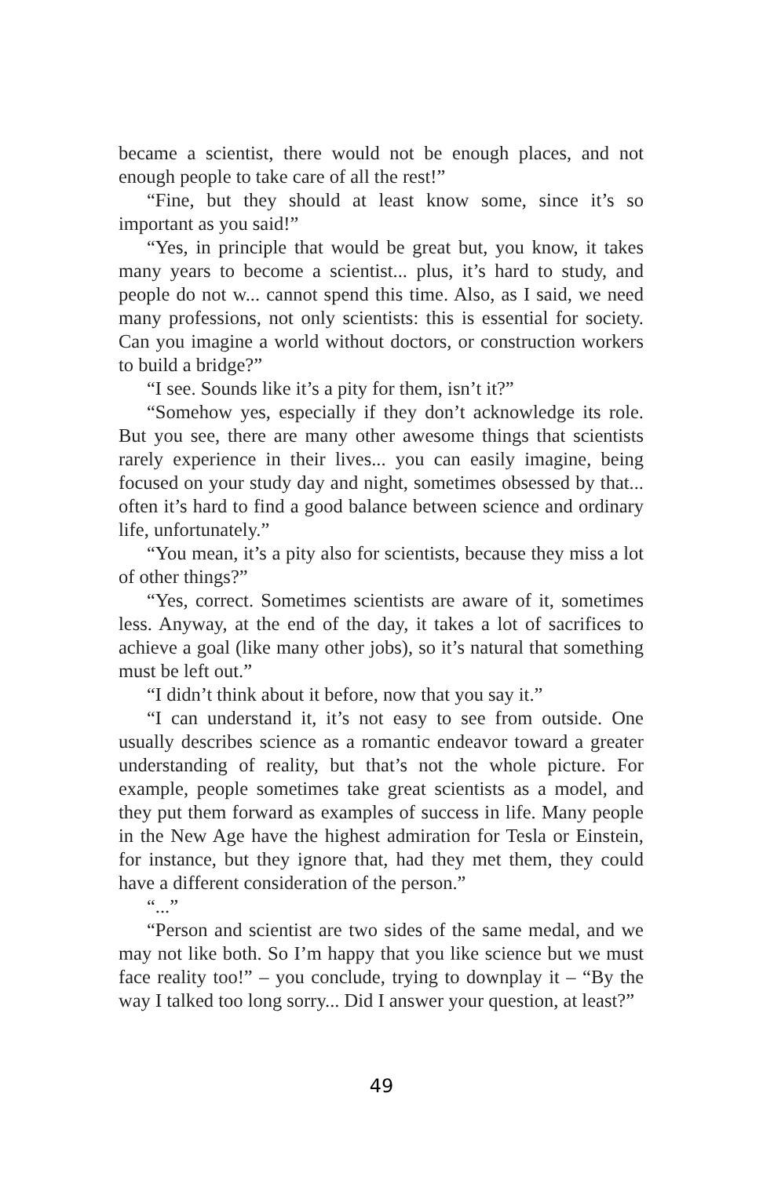became a scientist, there would not be enough places, and not enough people to take care of all the rest!”
“Fine, but they should at least know some, since it’s so important as you said!”
“Yes, in principle that would be great but, you know, it takes many years to become a scientist... plus, it’s hard to study, and people do not w... cannot spend this time. Also, as I said, we need many professions, not only scientists: this is essential for society. Can you imagine a world without doctors, or construction workers to build a bridge?”
“I see. Sounds like it’s a pity for them, isn’t it?”
“Somehow yes, especially if they don’t acknowledge its role. But you see, there are many other awesome things that scientists rarely experience in their lives... you can easily imagine, being focused on your study day and night, sometimes obsessed by that... often it’s hard to find a good balance between science and ordinary life, unfortunately.”
“You mean, it’s a pity also for scientists, because they miss a lot of other things?”
“Yes, correct. Sometimes scientists are aware of it, sometimes less. Anyway, at the end of the day, it takes a lot of sacrifices to achieve a goal (like many other jobs), so it’s natural that something must be left out.”
“I didn’t think about it before, now that you say it.”
“I can understand it, it’s not easy to see from outside. One usually describes science as a romantic endeavor toward a greater understanding of reality, but that’s not the whole picture. For example, people sometimes take great scientists as a model, and they put them forward as examples of success in life. Many people in the New Age have the highest admiration for Tesla or Einstein, for instance, but they ignore that, had they met them, they could have a different consideration of the person.”
“...”
“Person and scientist are two sides of the same medal, and we may not like both. So I’m happy that you like science but we must face reality too!” – you conclude, trying to downplay it – “By the way I talked too long sorry... Did I answer your question, at least?”
49